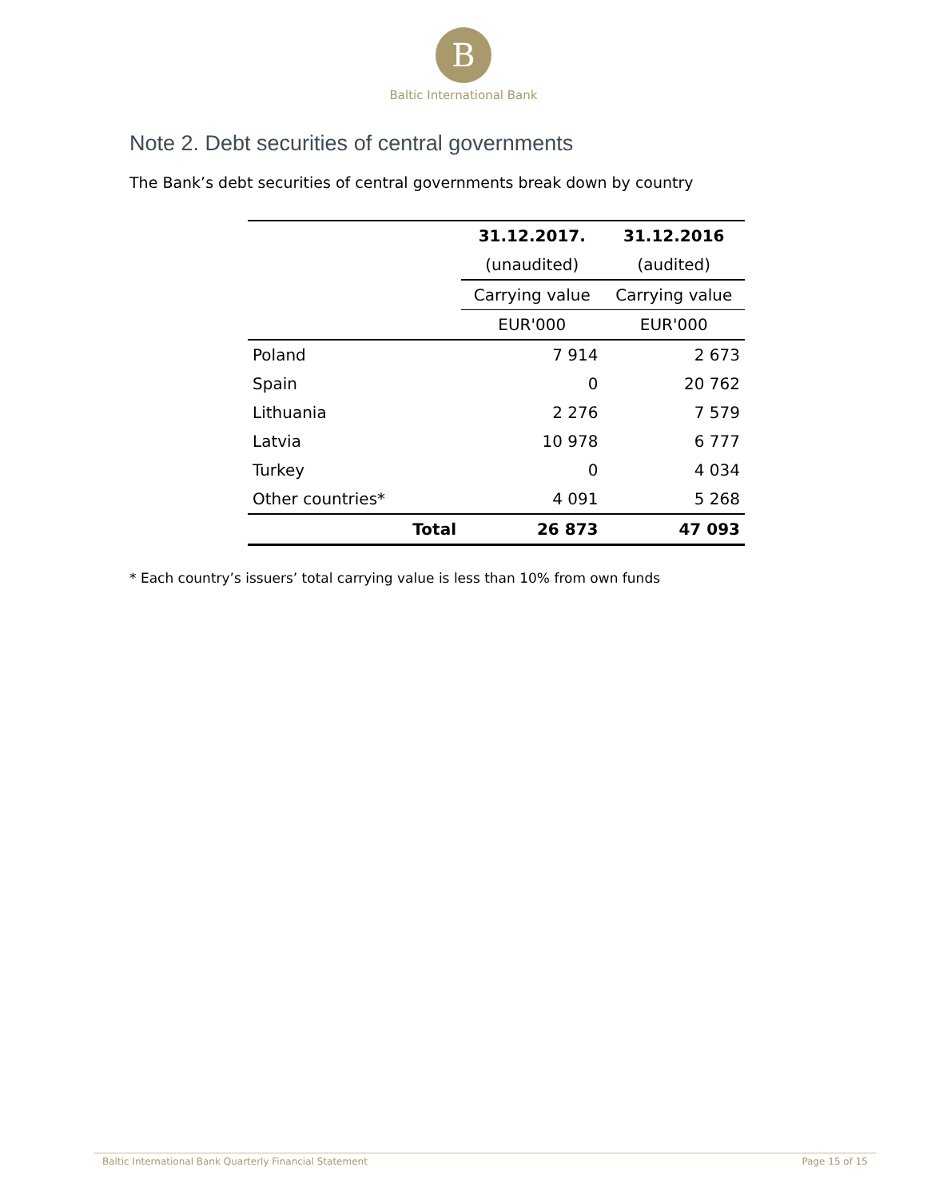B
Baltic International Bank
Note 2. Debt securities of central governments
The Bank’s debt securities of central governments break down by country
| | 31.12.2017. | 31.12.2016 |
| --- | --- | --- |
| | (unaudited) | (audited) |
| | Carrying value | Carrying value |
| | EUR'000 | EUR'000 |
| Poland | 7 914 | 2 673 |
| Spain | 0 | 20 762 |
| Lithuania | 2 276 | 7 579 |
| Latvia | 10 978 | 6 777 |
| Turkey | 0 | 4 034 |
| Other countries* | 4 091 | 5 268 |
| Total | 26 873 | 47 093 |
* Each country’s issuers’ total carrying value is less than 10% from own funds
Baltic International Bank Quarterly Financial Statement Page 15 of 15